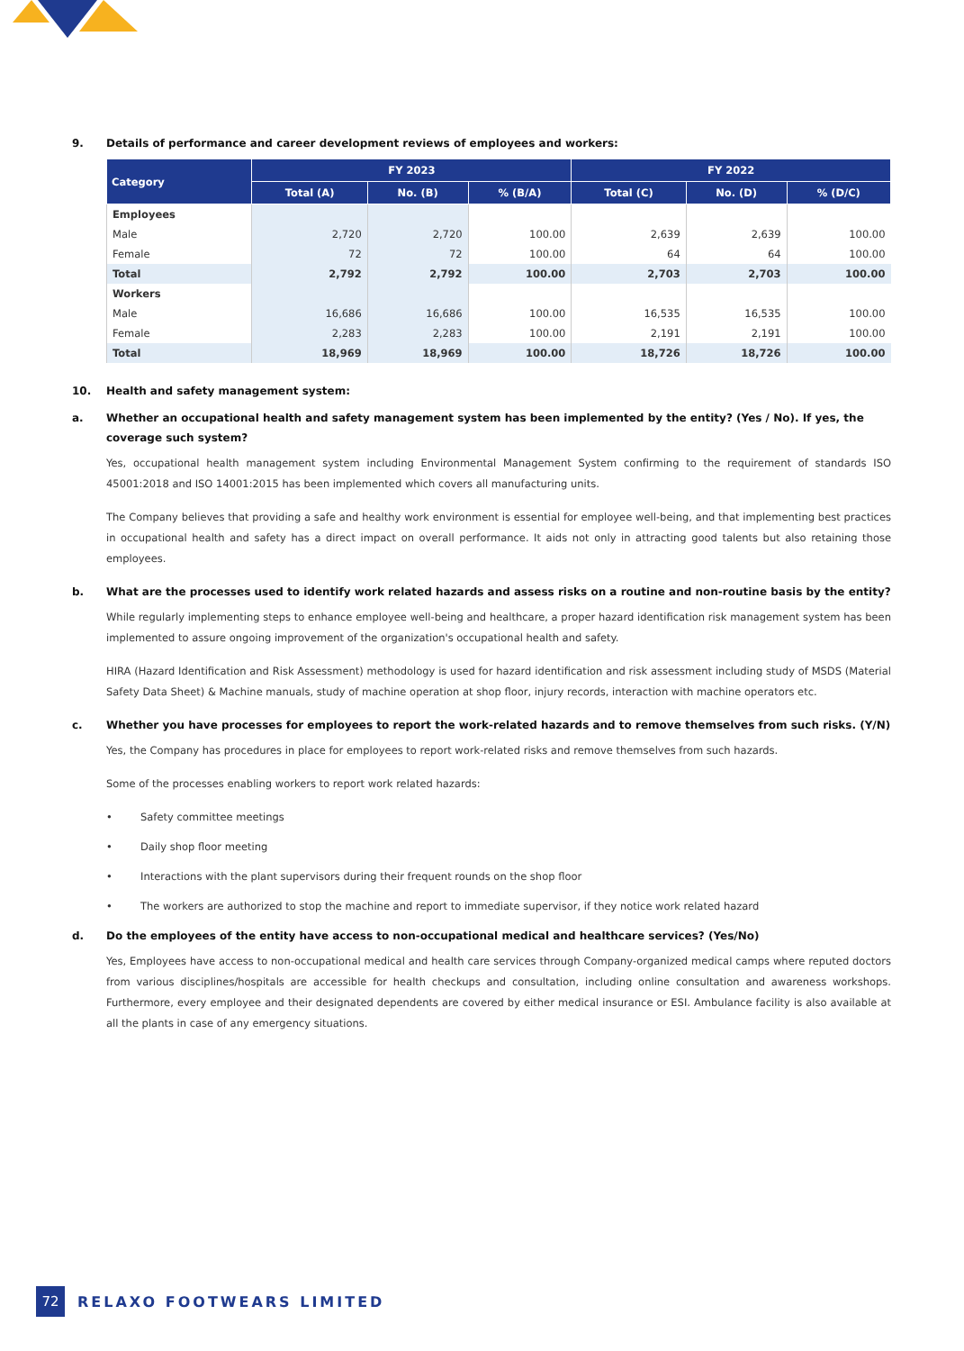9. Details of performance and career development reviews of employees and workers:
| Category | FY 2023 | | | FY 2022 | | |
| --- | --- | --- | --- | --- | --- | --- |
| | Total (A) | No. (B) | % (B/A) | Total (C) | No. (D) | % (D/C) |
| Employees | | | | | | |
| Male | 2,720 | 2,720 | 100.00 | 2,639 | 2,639 | 100.00 |
| Female | 72 | 72 | 100.00 | 64 | 64 | 100.00 |
| Total | 2,792 | 2,792 | 100.00 | 2,703 | 2,703 | 100.00 |
| Workers | | | | | | |
| Male | 16,686 | 16,686 | 100.00 | 16,535 | 16,535 | 100.00 |
| Female | 2,283 | 2,283 | 100.00 | 2,191 | 2,191 | 100.00 |
| Total | 18,969 | 18,969 | 100.00 | 18,726 | 18,726 | 100.00 |
10. Health and safety management system:
a. Whether an occupational health and safety management system has been implemented by the entity? (Yes / No). If yes, the coverage such system?
Yes, occupational health management system including Environmental Management System confirming to the requirement of standards ISO 45001:2018 and ISO 14001:2015 has been implemented which covers all manufacturing units.
The Company believes that providing a safe and healthy work environment is essential for employee well-being, and that implementing best practices in occupational health and safety has a direct impact on overall performance. It aids not only in attracting good talents but also retaining those employees.
b. What are the processes used to identify work related hazards and assess risks on a routine and non-routine basis by the entity?
While regularly implementing steps to enhance employee well-being and healthcare, a proper hazard identification risk management system has been implemented to assure ongoing improvement of the organization's occupational health and safety.
HIRA (Hazard Identification and Risk Assessment) methodology is used for hazard identification and risk assessment including study of MSDS (Material Safety Data Sheet) & Machine manuals, study of machine operation at shop floor, injury records, interaction with machine operators etc.
c. Whether you have processes for employees to report the work-related hazards and to remove themselves from such risks. (Y/N)
Yes, the Company has procedures in place for employees to report work-related risks and remove themselves from such hazards.
Some of the processes enabling workers to report work related hazards:
• Safety committee meetings
• Daily shop floor meeting
• Interactions with the plant supervisors during their frequent rounds on the shop floor
• The workers are authorized to stop the machine and report to immediate supervisor, if they notice work related hazard
d. Do the employees of the entity have access to non-occupational medical and healthcare services? (Yes/No)
Yes, Employees have access to non-occupational medical and health care services through Company-organized medical camps where reputed doctors from various disciplines/hospitals are accessible for health checkups and consultation, including online consultation and awareness workshops. Furthermore, every employee and their designated dependents are covered by either medical insurance or ESI. Ambulance facility is also available at all the plants in case of any emergency situations.
72
RELAXO FOOTWEARS LIMITED